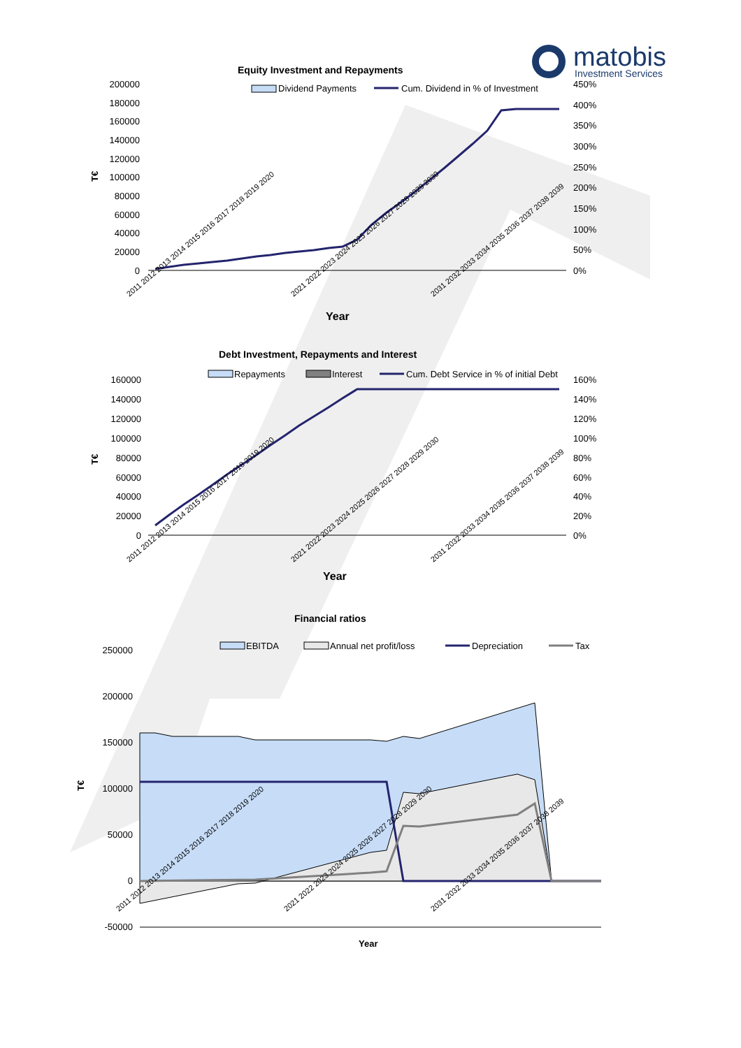matobis
Investment Services
Equity Investment and Repayments
200000
180000
160000
140000
120000
100000
80000
60000
40000
20000
0
450%
400%
350%
300%
250%
200%
150%
100%
50%
0%
Dividend Payments
Cum. Dividend in % of Investment
T€
Year
2011 2012 2013 2014 2015 2016 2017 2018 2019 2020
2021 2022 2023 2024 2025 2026 2027 2028 2029 2030
2031 2032 2033 2034 2035 2036 2037 2038 2039
Debt Investment, Repayments and Interest
160000
140000
120000
100000
80000
60000
40000
20000
0
140%
120%
100%
80%
60%
40%
20%
0%
Repayments
Interest
Cum. Debt Service in % of initial Debt
160%
T€
Year
2011 2012 2013 2014 2015 2016 2017 2018 2019 2020
2021 2022 2023 2024 2025 2026 2027 2028 2029 2030
2031 2032 2033 2034 2035 2036 2037 2038 2039
Financial ratios
250000
200000
150000
100000
50000
0
-50000
EBITDA
Annual net profit/loss
Depreciation
Tax
T€
Year
2011 2012 2013 2014 2015 2016 2017 2018 2019 2020
2021 2022 2023 2024 2025 2026 2027 2028 2029 2030
2031 2032 2033 2034 2035 2036 2037 2038 2039